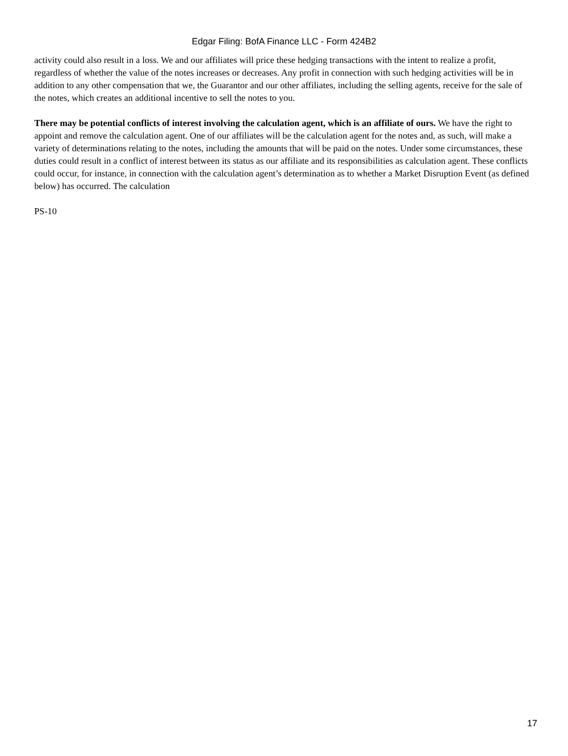Edgar Filing: BofA Finance LLC - Form 424B2
activity could also result in a loss. We and our affiliates will price these hedging transactions with the intent to realize a profit, regardless of whether the value of the notes increases or decreases. Any profit in connection with such hedging activities will be in addition to any other compensation that we, the Guarantor and our other affiliates, including the selling agents, receive for the sale of the notes, which creates an additional incentive to sell the notes to you.
There may be potential conflicts of interest involving the calculation agent, which is an affiliate of ours. We have the right to appoint and remove the calculation agent. One of our affiliates will be the calculation agent for the notes and, as such, will make a variety of determinations relating to the notes, including the amounts that will be paid on the notes. Under some circumstances, these duties could result in a conflict of interest between its status as our affiliate and its responsibilities as calculation agent. These conflicts could occur, for instance, in connection with the calculation agent’s determination as to whether a Market Disruption Event (as defined below) has occurred. The calculation
PS-10
17